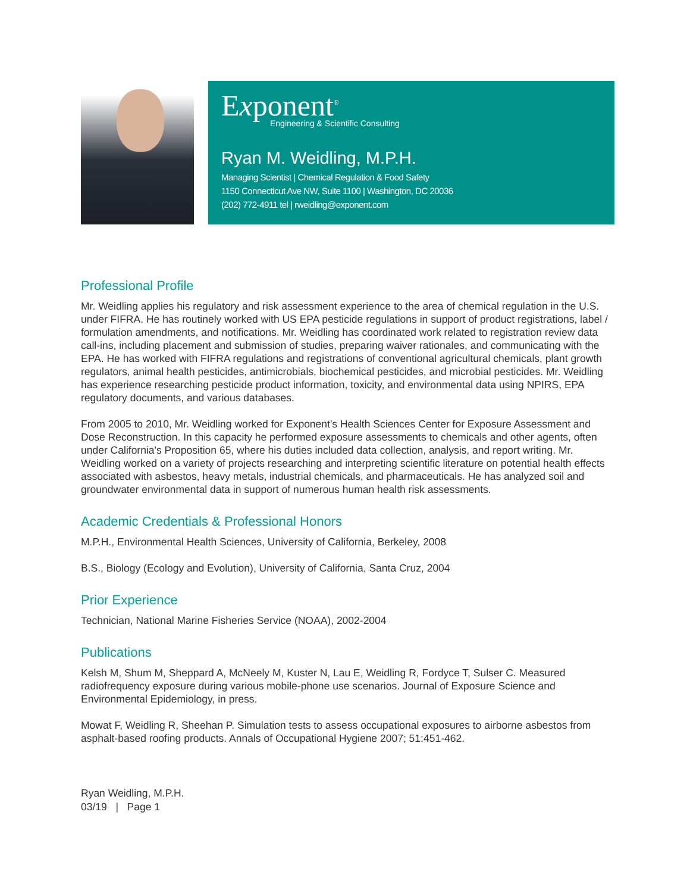Exponent<sup>®</sup>
Engineering & Scientific Consulting
Ryan M. Weidling, M.P.H.
Managing Scientist | Chemical Regulation & Food Safety
1150 Connecticut Ave NW, Suite 1100 | Washington, DC 20036
(202) 772-4911 tel | rweidling@exponent.com
Professional Profile
Mr. Weidling applies his regulatory and risk assessment experience to the area of chemical regulation in the U.S. under FIFRA. He has routinely worked with US EPA pesticide regulations in support of product registrations, label / formulation amendments, and notifications. Mr. Weidling has coordinated work related to registration review data call-ins, including placement and submission of studies, preparing waiver rationales, and communicating with the EPA. He has worked with FIFRA regulations and registrations of conventional agricultural chemicals, plant growth regulators, animal health pesticides, antimicrobials, biochemical pesticides, and microbial pesticides. Mr. Weidling has experience researching pesticide product information, toxicity, and environmental data using NPIRS, EPA regulatory documents, and various databases.
From 2005 to 2010, Mr. Weidling worked for Exponent's Health Sciences Center for Exposure Assessment and Dose Reconstruction. In this capacity he performed exposure assessments to chemicals and other agents, often under California's Proposition 65, where his duties included data collection, analysis, and report writing. Mr. Weidling worked on a variety of projects researching and interpreting scientific literature on potential health effects associated with asbestos, heavy metals, industrial chemicals, and pharmaceuticals. He has analyzed soil and groundwater environmental data in support of numerous human health risk assessments.
Academic Credentials & Professional Honors
M.P.H., Environmental Health Sciences, University of California, Berkeley, 2008
B.S., Biology (Ecology and Evolution), University of California, Santa Cruz, 2004
Prior Experience
Technician, National Marine Fisheries Service (NOAA), 2002-2004
Publications
Kelsh M, Shum M, Sheppard A, McNeely M, Kuster N, Lau E, Weidling R, Fordyce T, Sulser C. Measured radiofrequency exposure during various mobile-phone use scenarios. Journal of Exposure Science and Environmental Epidemiology, in press.
Mowat F, Weidling R, Sheehan P. Simulation tests to assess occupational exposures to airborne asbestos from asphalt-based roofing products. Annals of Occupational Hygiene 2007; 51:451-462.
Ryan Weidling, M.P.H.
03/19 | Page 1